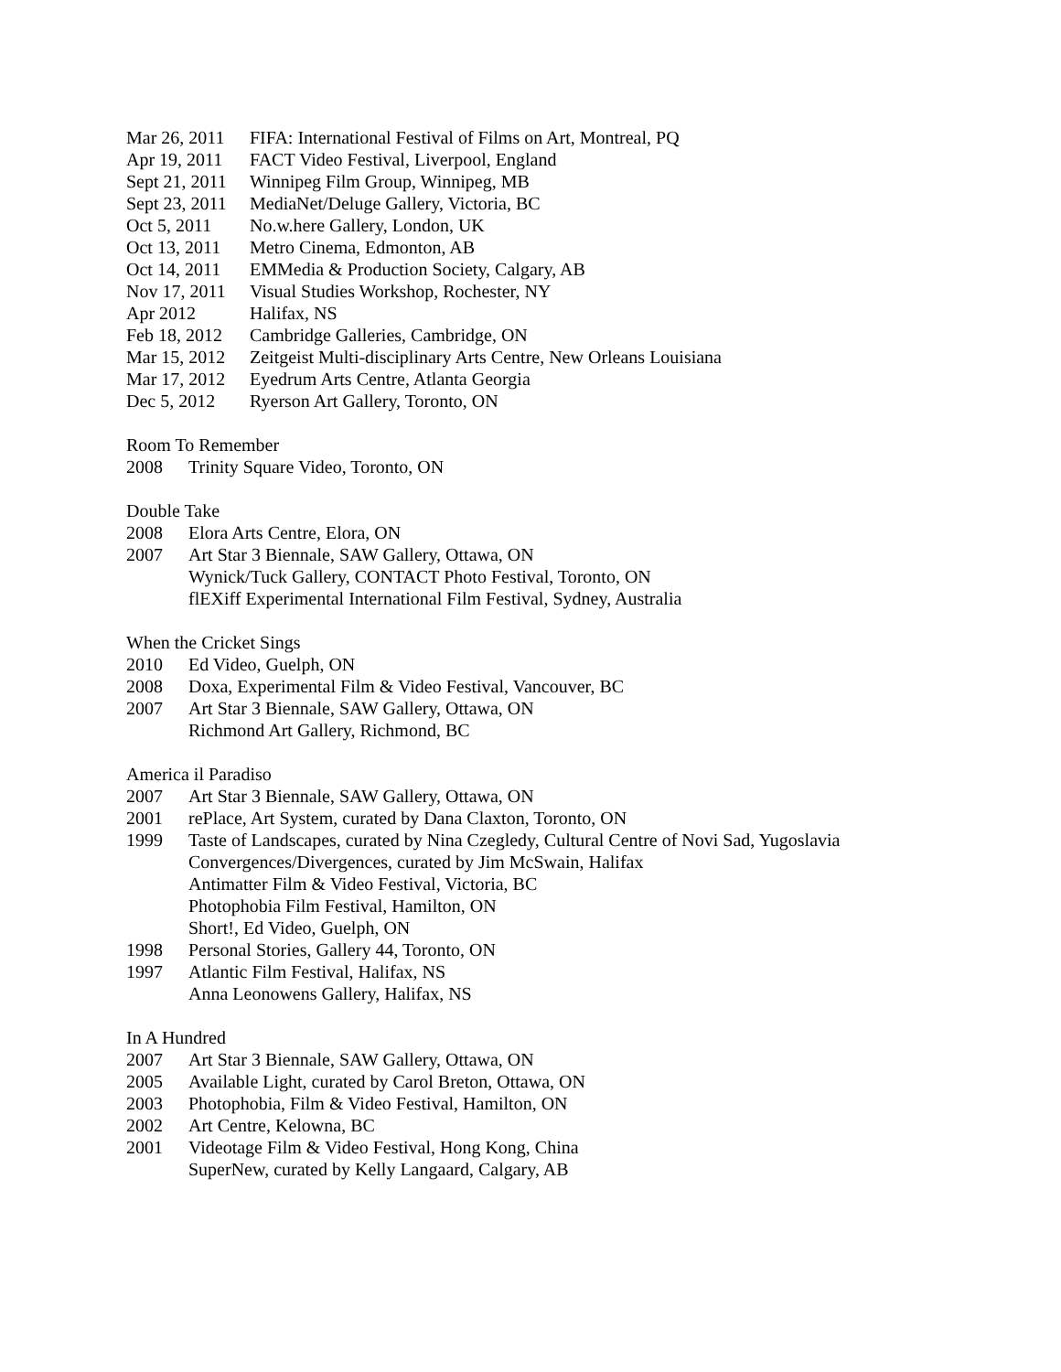Mar 26, 2011 FIFA: International Festival of Films on Art, Montreal, PQ
Apr 19, 2011 FACT Video Festival, Liverpool, England
Sept 21, 2011 Winnipeg Film Group, Winnipeg, MB
Sept 23, 2011 MediaNet/Deluge Gallery, Victoria, BC
Oct 5, 2011 No.w.here Gallery, London, UK
Oct 13, 2011 Metro Cinema, Edmonton, AB
Oct 14, 2011 EMMedia & Production Society, Calgary, AB
Nov 17, 2011 Visual Studies Workshop, Rochester, NY
Apr 2012 Halifax, NS
Feb 18, 2012 Cambridge Galleries, Cambridge, ON
Mar 15, 2012 Zeitgeist Multi-disciplinary Arts Centre, New Orleans Louisiana
Mar 17, 2012 Eyedrum Arts Centre, Atlanta Georgia
Dec 5, 2012 Ryerson Art Gallery, Toronto, ON
Room To Remember
2008 Trinity Square Video, Toronto, ON
Double Take
2008 Elora Arts Centre, Elora, ON
2007 Art Star 3 Biennale, SAW Gallery, Ottawa, ON
Wynick/Tuck Gallery, CONTACT Photo Festival, Toronto, ON
flEXiff Experimental International Film Festival, Sydney, Australia
When the Cricket Sings
2010 Ed Video, Guelph, ON
2008 Doxa, Experimental Film & Video Festival, Vancouver, BC
2007 Art Star 3 Biennale, SAW Gallery, Ottawa, ON
Richmond Art Gallery, Richmond, BC
America il Paradiso
2007 Art Star 3 Biennale, SAW Gallery, Ottawa, ON
2001 rePlace, Art System, curated by Dana Claxton, Toronto, ON
1999 Taste of Landscapes, curated by Nina Czegledy, Cultural Centre of Novi Sad, Yugoslavia
Convergences/Divergences, curated by Jim McSwain, Halifax
Antimatter Film & Video Festival, Victoria, BC
Photophobia Film Festival, Hamilton, ON
Short!, Ed Video, Guelph, ON
1998 Personal Stories, Gallery 44, Toronto, ON
1997 Atlantic Film Festival, Halifax, NS
Anna Leonowens Gallery, Halifax, NS
In A Hundred
2007 Art Star 3 Biennale, SAW Gallery, Ottawa, ON
2005 Available Light, curated by Carol Breton, Ottawa, ON
2003 Photophobia, Film & Video Festival, Hamilton, ON
2002 Art Centre, Kelowna, BC
2001 Videotage Film & Video Festival, Hong Kong, China
SuperNew, curated by Kelly Langaard, Calgary, AB